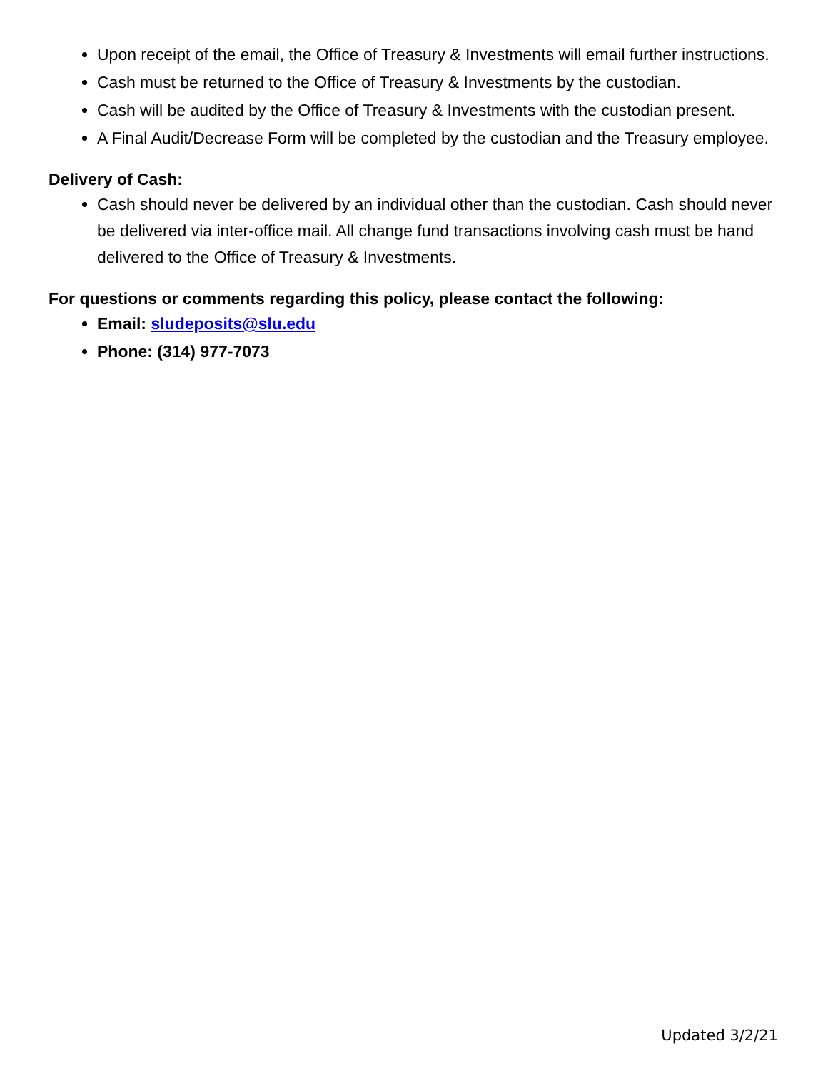Upon receipt of the email, the Office of Treasury & Investments will email further instructions.
Cash must be returned to the Office of Treasury & Investments by the custodian.
Cash will be audited by the Office of Treasury & Investments with the custodian present.
A Final Audit/Decrease Form will be completed by the custodian and the Treasury employee.
Delivery of Cash:
Cash should never be delivered by an individual other than the custodian. Cash should never be delivered via inter-office mail. All change fund transactions involving cash must be hand delivered to the Office of Treasury & Investments.
For questions or comments regarding this policy, please contact the following:
Email: sludeposits@slu.edu
Phone: (314) 977-7073
Updated 3/2/21